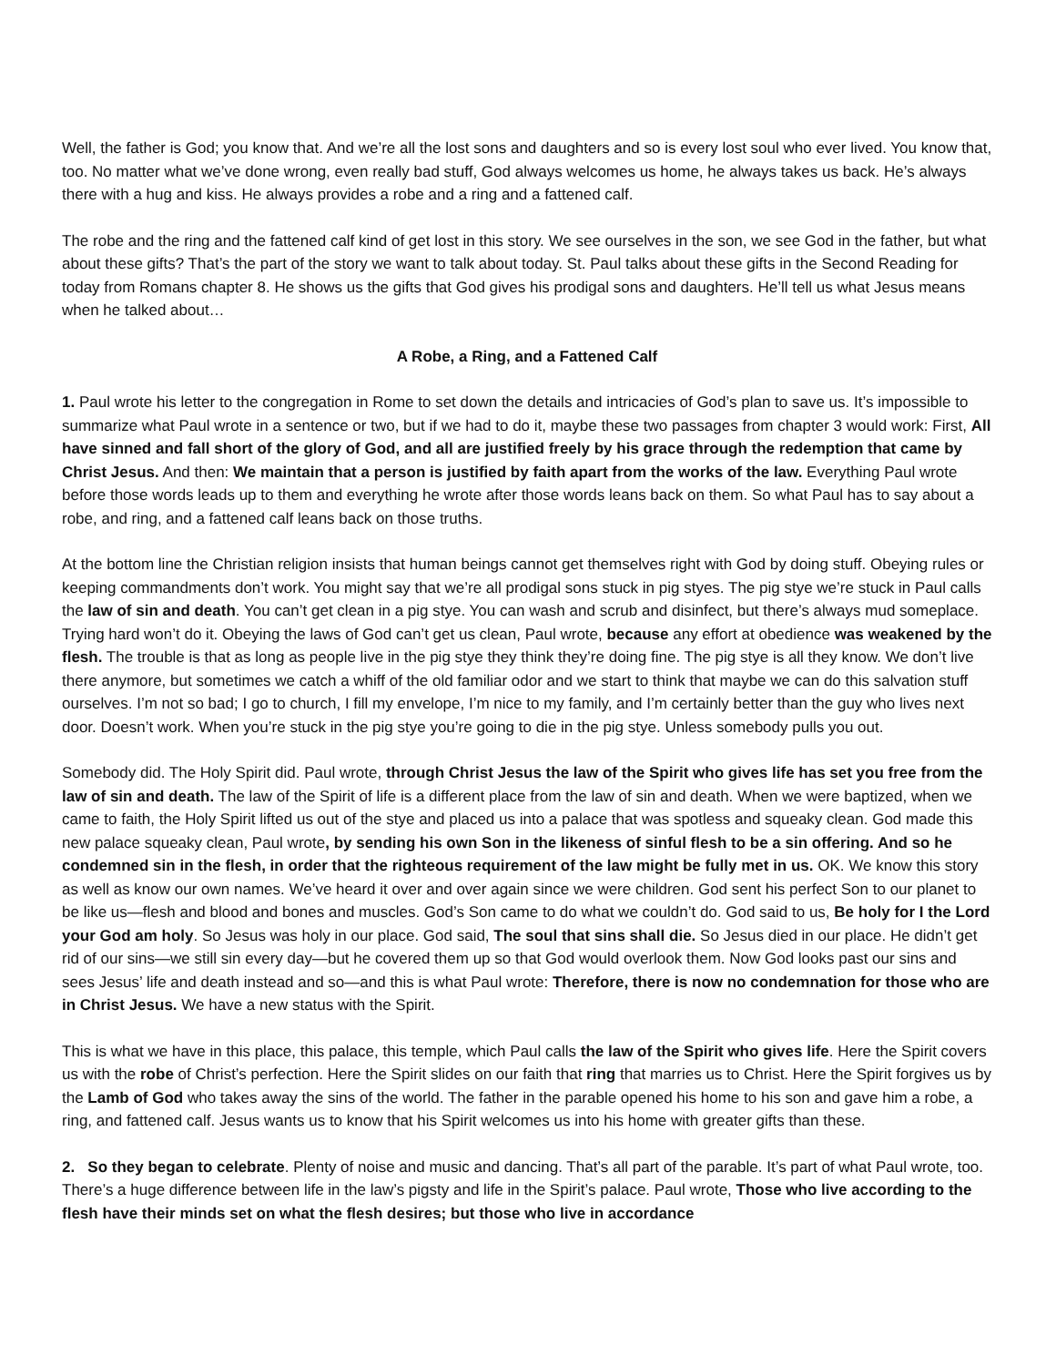Well, the father is God; you know that. And we’re all the lost sons and daughters and so is every lost soul who ever lived. You know that, too. No matter what we’ve done wrong, even really bad stuff, God always welcomes us home, he always takes us back. He’s always there with a hug and kiss. He always provides a robe and a ring and a fattened calf.
The robe and the ring and the fattened calf kind of get lost in this story. We see ourselves in the son, we see God in the father, but what about these gifts? That’s the part of the story we want to talk about today. St. Paul talks about these gifts in the Second Reading for today from Romans chapter 8. He shows us the gifts that God gives his prodigal sons and daughters. He’ll tell us what Jesus means when he talked about…
A Robe, a Ring, and a Fattened Calf
1. Paul wrote his letter to the congregation in Rome to set down the details and intricacies of God’s plan to save us. It’s impossible to summarize what Paul wrote in a sentence or two, but if we had to do it, maybe these two passages from chapter 3 would work: First, All have sinned and fall short of the glory of God, and all are justified freely by his grace through the redemption that came by Christ Jesus. And then: We maintain that a person is justified by faith apart from the works of the law. Everything Paul wrote before those words leads up to them and everything he wrote after those words leans back on them. So what Paul has to say about a robe, and ring, and a fattened calf leans back on those truths.
At the bottom line the Christian religion insists that human beings cannot get themselves right with God by doing stuff. Obeying rules or keeping commandments don’t work. You might say that we’re all prodigal sons stuck in pig styes. The pig stye we’re stuck in Paul calls the law of sin and death. You can’t get clean in a pig stye. You can wash and scrub and disinfect, but there’s always mud someplace. Trying hard won’t do it. Obeying the laws of God can’t get us clean, Paul wrote, because any effort at obedience was weakened by the flesh. The trouble is that as long as people live in the pig stye they think they’re doing fine. The pig stye is all they know. We don’t live there anymore, but sometimes we catch a whiff of the old familiar odor and we start to think that maybe we can do this salvation stuff ourselves. I’m not so bad; I go to church, I fill my envelope, I’m nice to my family, and I’m certainly better than the guy who lives next door. Doesn’t work. When you’re stuck in the pig stye you’re going to die in the pig stye. Unless somebody pulls you out.
Somebody did. The Holy Spirit did. Paul wrote, through Christ Jesus the law of the Spirit who gives life has set you free from the law of sin and death. The law of the Spirit of life is a different place from the law of sin and death. When we were baptized, when we came to faith, the Holy Spirit lifted us out of the stye and placed us into a palace that was spotless and squeaky clean. God made this new palace squeaky clean, Paul wrote, by sending his own Son in the likeness of sinful flesh to be a sin offering. And so he condemned sin in the flesh, in order that the righteous requirement of the law might be fully met in us. OK. We know this story as well as know our own names. We’ve heard it over and over again since we were children. God sent his perfect Son to our planet to be like us—flesh and blood and bones and muscles. God’s Son came to do what we couldn’t do. God said to us, Be holy for I the Lord your God am holy. So Jesus was holy in our place. God said, The soul that sins shall die. So Jesus died in our place. He didn’t get rid of our sins—we still sin every day—but he covered them up so that God would overlook them. Now God looks past our sins and sees Jesus’ life and death instead and so—and this is what Paul wrote: Therefore, there is now no condemnation for those who are in Christ Jesus. We have a new status with the Spirit.
This is what we have in this place, this palace, this temple, which Paul calls the law of the Spirit who gives life. Here the Spirit covers us with the robe of Christ’s perfection. Here the Spirit slides on our faith that ring that marries us to Christ. Here the Spirit forgives us by the Lamb of God who takes away the sins of the world. The father in the parable opened his home to his son and gave him a robe, a ring, and fattened calf. Jesus wants us to know that his Spirit welcomes us into his home with greater gifts than these.
2. So they began to celebrate. Plenty of noise and music and dancing. That’s all part of the parable. It’s part of what Paul wrote, too. There’s a huge difference between life in the law’s pigsty and life in the Spirit’s palace. Paul wrote, Those who live according to the flesh have their minds set on what the flesh desires; but those who live in accordance